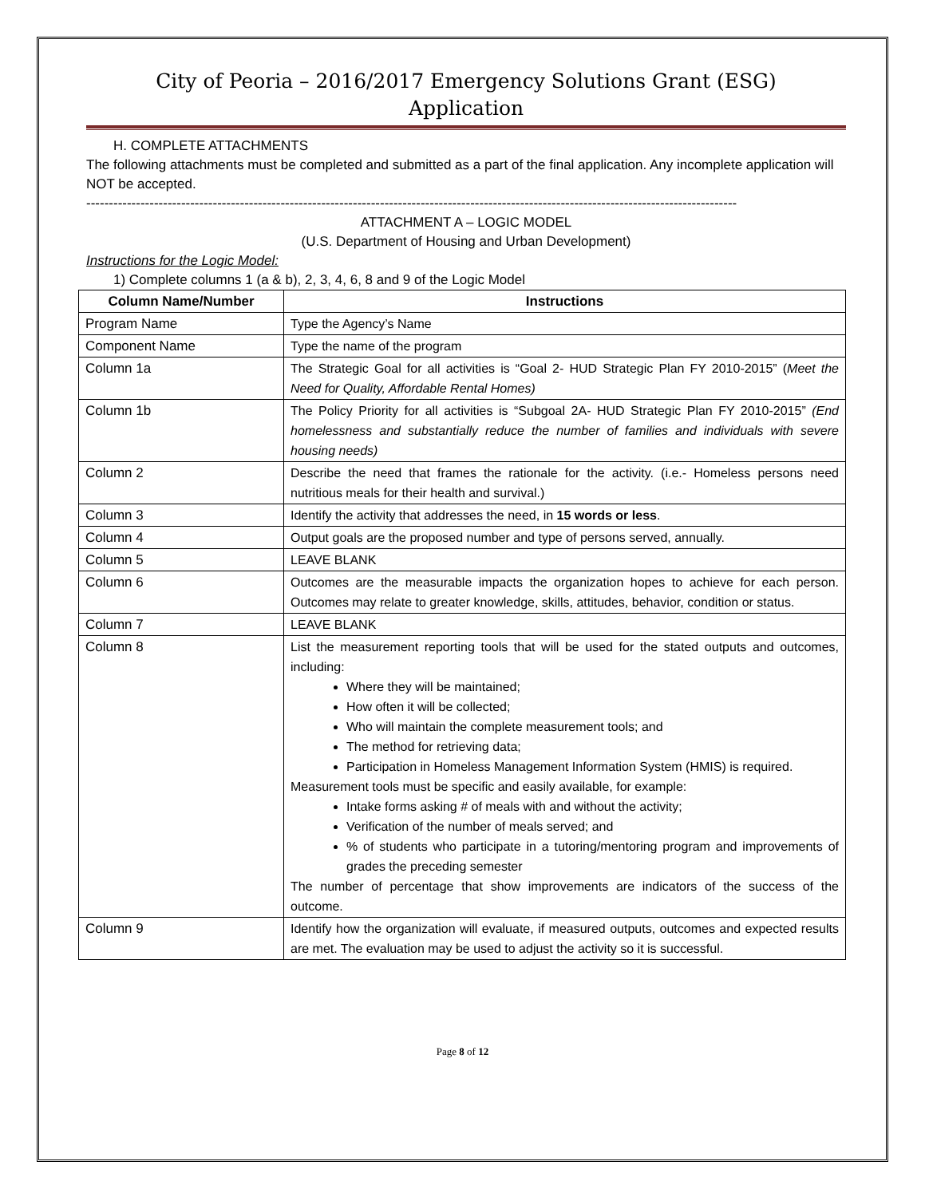City of Peoria – 2016/2017 Emergency Solutions Grant (ESG)
Application
H. COMPLETE ATTACHMENTS
The following attachments must be completed and submitted as a part of the final application. Any incomplete application will NOT be accepted.
------------------------------------------------------------------------------------------------------------------------------------------------
ATTACHMENT A – LOGIC MODEL
(U.S. Department of Housing and Urban Development)
Instructions for the Logic Model:
1) Complete columns 1 (a & b), 2, 3, 4, 6, 8 and 9 of the Logic Model
| Column Name/Number | Instructions |
| --- | --- |
| Program Name | Type the Agency’s Name |
| Component Name | Type the name of the program |
| Column 1a | The Strategic Goal for all activities is “Goal 2- HUD Strategic Plan FY 2010-2015” ( Meet the Need for Quality, Affordable Rental Homes) |
| Column 1b | The Policy Priority for all activities is “Subgoal 2A- HUD Strategic Plan FY 2010-2015” (End homelessness and substantially reduce the number of families and individuals with severe housing needs) |
| Column 2 | Describe the need that frames the rationale for the activity. (i.e.- Homeless persons need nutritious meals for their health and survival.) |
| Column 3 | Identify the activity that addresses the need, in 15 words or less . |
| Column 4 | Output goals are the proposed number and type of persons served, annually. |
| Column 5 | LEAVE BLANK |
| Column 6 | Outcomes are the measurable impacts the organization hopes to achieve for each person. Outcomes may relate to greater knowledge, skills, attitudes, behavior, condition or status. |
| Column 7 | LEAVE BLANK |
| Column 8 | List the measurement reporting tools that will be used for the stated outputs and outcomes, including: Where they will be maintained; How often it will be collected; Who will maintain the complete measurement tools; and The method for retrieving data; Participation in Homeless Management Information System (HMIS) is required. Measurement tools must be specific and easily available, for example: Intake forms asking # of meals with and without the activity; Verification of the number of meals served; and % of students who participate in a tutoring/mentoring program and improvements of grades the preceding semester The number of percentage that show improvements are indicators of the success of the outcome. |
| Column 9 | Identify how the organization will evaluate, if measured outputs, outcomes and expected results are met. The evaluation may be used to adjust the activity so it is successful. |
Page 8 of 12